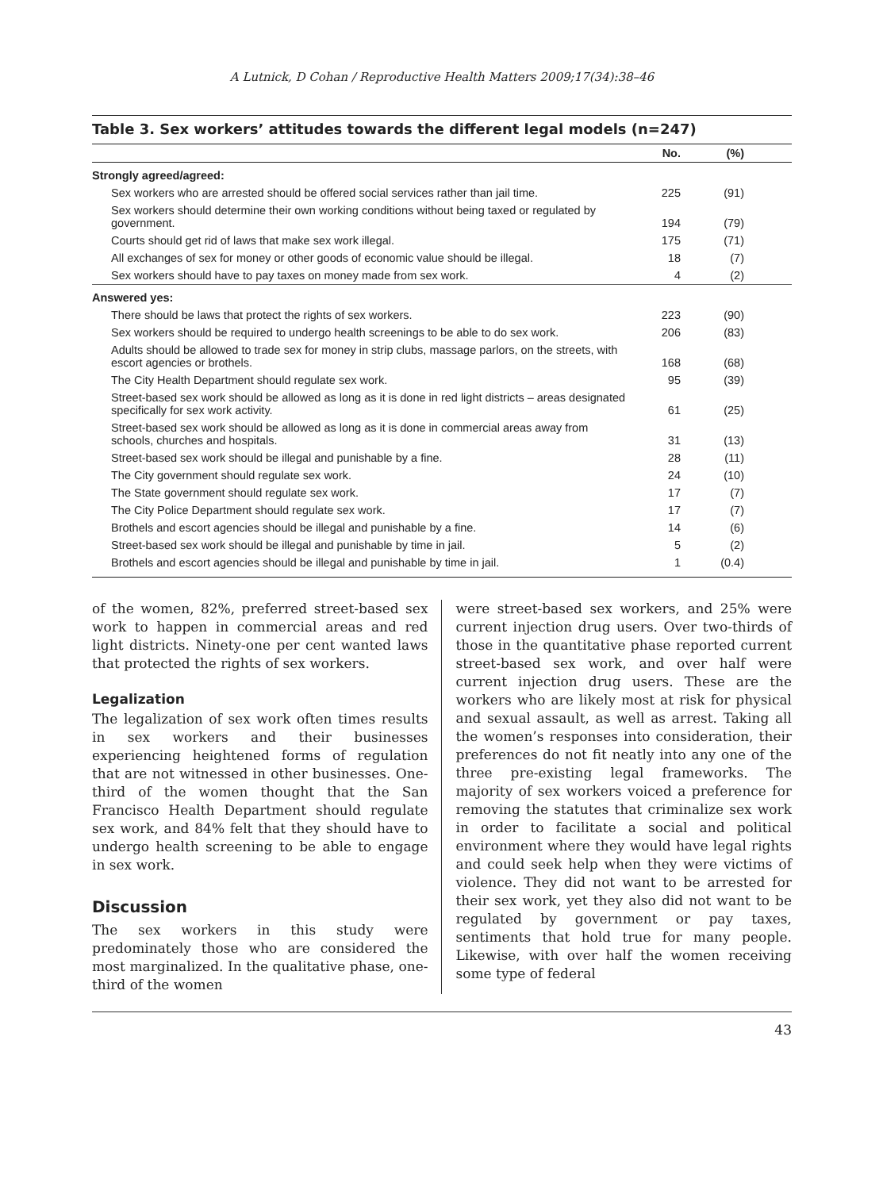A Lutnick, D Cohan / Reproductive Health Matters 2009;17(34):38–46
Table 3. Sex workers’ attitudes towards the different legal models (n=247)
| | No. | (%) |
| --- | --- | --- |
| Strongly agreed/agreed: | | |
| Sex workers who are arrested should be offered social services rather than jail time. | 225 | (91) |
| Sex workers should determine their own working conditions without being taxed or regulated by government. | 194 | (79) |
| Courts should get rid of laws that make sex work illegal. | 175 | (71) |
| All exchanges of sex for money or other goods of economic value should be illegal. | 18 | (7) |
| Sex workers should have to pay taxes on money made from sex work. | 4 | (2) |
| Answered yes: | | |
| There should be laws that protect the rights of sex workers. | 223 | (90) |
| Sex workers should be required to undergo health screenings to be able to do sex work. | 206 | (83) |
| Adults should be allowed to trade sex for money in strip clubs, massage parlors, on the streets, with escort agencies or brothels. | 168 | (68) |
| The City Health Department should regulate sex work. | 95 | (39) |
| Street-based sex work should be allowed as long as it is done in red light districts – areas designated specifically for sex work activity. | 61 | (25) |
| Street-based sex work should be allowed as long as it is done in commercial areas away from schools, churches and hospitals. | 31 | (13) |
| Street-based sex work should be illegal and punishable by a fine. | 28 | (11) |
| The City government should regulate sex work. | 24 | (10) |
| The State government should regulate sex work. | 17 | (7) |
| The City Police Department should regulate sex work. | 17 | (7) |
| Brothels and escort agencies should be illegal and punishable by a fine. | 14 | (6) |
| Street-based sex work should be illegal and punishable by time in jail. | 5 | (2) |
| Brothels and escort agencies should be illegal and punishable by time in jail. | 1 | (0.4) |
of the women, 82%, preferred street-based sex work to happen in commercial areas and red light districts. Ninety-one per cent wanted laws that protected the rights of sex workers.
Legalization
The legalization of sex work often times results in sex workers and their businesses experiencing heightened forms of regulation that are not witnessed in other businesses. One-third of the women thought that the San Francisco Health Department should regulate sex work, and 84% felt that they should have to undergo health screening to be able to engage in sex work.
Discussion
The sex workers in this study were predominately those who are considered the most marginalized. In the qualitative phase, one-third of the women
were street-based sex workers, and 25% were current injection drug users. Over two-thirds of those in the quantitative phase reported current street-based sex work, and over half were current injection drug users. These are the workers who are likely most at risk for physical and sexual assault, as well as arrest. Taking all the women’s responses into consideration, their preferences do not fit neatly into any one of the three pre-existing legal frameworks. The majority of sex workers voiced a preference for removing the statutes that criminalize sex work in order to facilitate a social and political environment where they would have legal rights and could seek help when they were victims of violence. They did not want to be arrested for their sex work, yet they also did not want to be regulated by government or pay taxes, sentiments that hold true for many people. Likewise, with over half the women receiving some type of federal
43